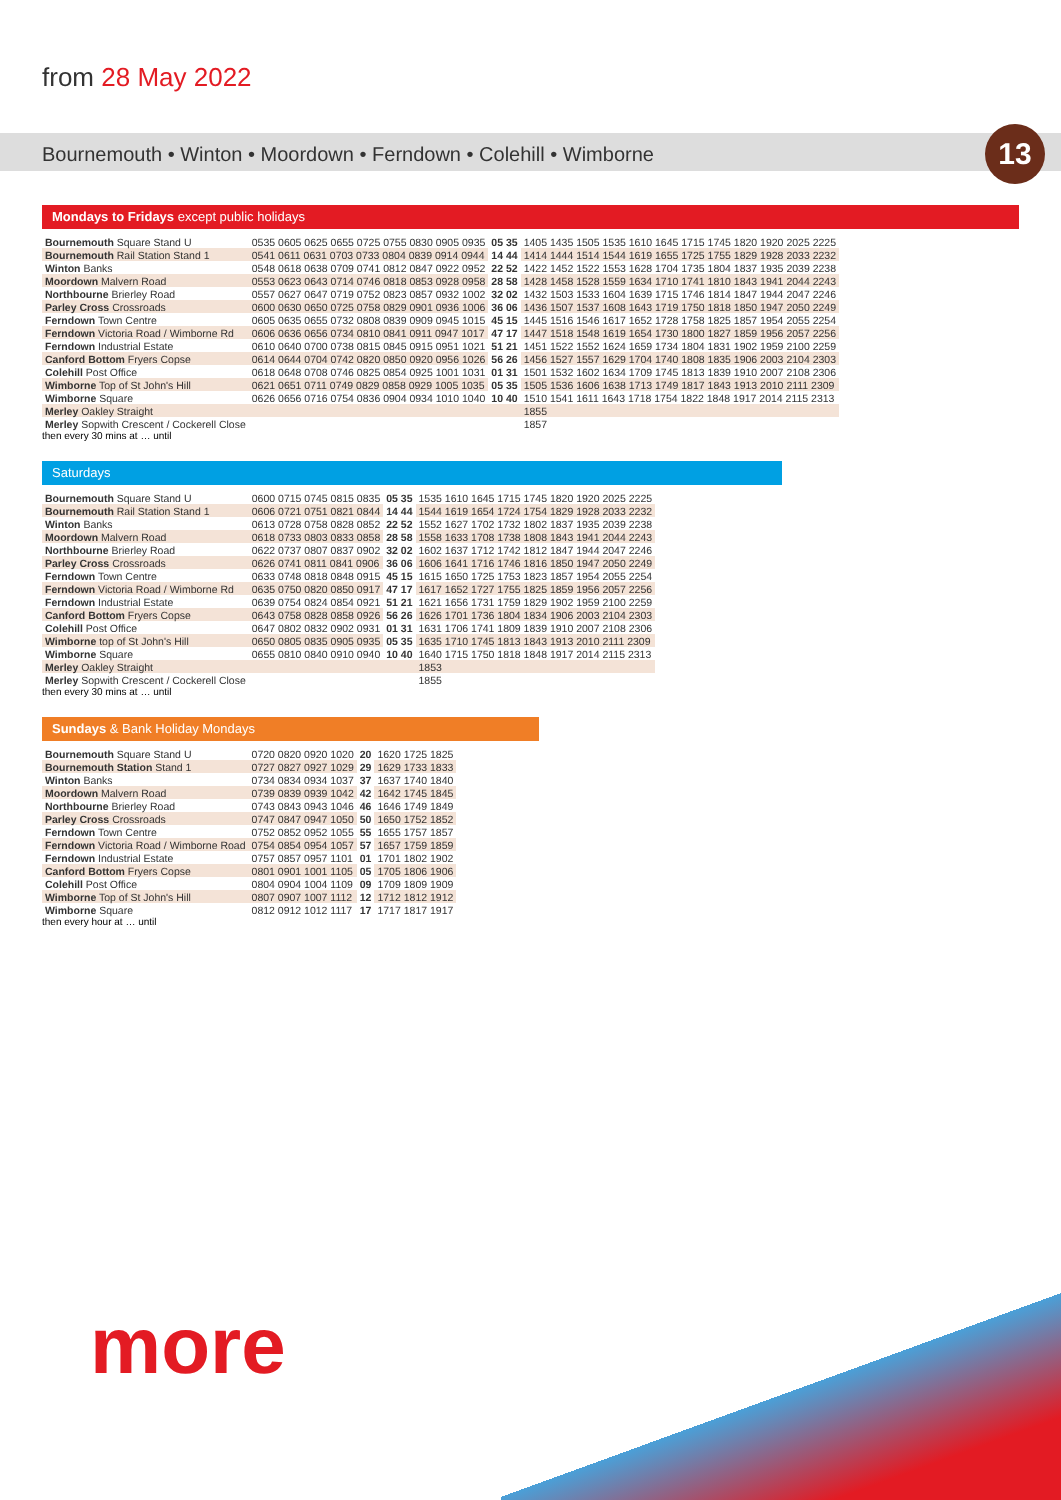from 28 May 2022
Bournemouth • Winton • Moordown • Ferndown • Colehill • Wimborne
13
Mondays to Fridays except public holidays
| Bournemouth Square Stand U | 0535 0605 0625 0655 0725 0755 0830 0905 0935 | 05 35 | 1405 1435 1505 1535 1610 1645 1715 1745 1820 1920 2025 2225 |
| Bournemouth Rail Station Stand 1 | 0541 0611 0631 0703 0733 0804 0839 0914 0944 | 14 44 | 1414 1444 1514 1544 1619 1655 1725 1755 1829 1928 2033 2232 |
| Winton Banks | 0548 0618 0638 0709 0741 0812 0847 0922 0952 | 22 52 | 1422 1452 1522 1553 1628 1704 1735 1804 1837 1935 2039 2238 |
| Moordown Malvern Road | 0553 0623 0643 0714 0746 0818 0853 0928 0958 | 28 58 | 1428 1458 1528 1559 1634 1710 1741 1810 1843 1941 2044 2243 |
| Northbourne Brierley Road | 0557 0627 0647 0719 0752 0823 0857 0932 1002 | 32 02 | 1432 1503 1533 1604 1639 1715 1746 1814 1847 1944 2047 2246 |
| Parley Cross Crossroads | 0600 0630 0650 0725 0758 0829 0901 0936 1006 | 36 06 | 1436 1507 1537 1608 1643 1719 1750 1818 1850 1947 2050 2249 |
| Ferndown Town Centre | 0605 0635 0655 0732 0808 0839 0909 0945 1015 | 45 15 | 1445 1516 1546 1617 1652 1728 1758 1825 1857 1954 2055 2254 |
| Ferndown Victoria Road / Wimborne Rd | 0606 0636 0656 0734 0810 0841 0911 0947 1017 | 47 17 | 1447 1518 1548 1619 1654 1730 1800 1827 1859 1956 2057 2256 |
| Ferndown Industrial Estate | 0610 0640 0700 0738 0815 0845 0915 0951 1021 | 51 21 | 1451 1522 1552 1624 1659 1734 1804 1831 1902 1959 2100 2259 |
| Canford Bottom Fryers Copse | 0614 0644 0704 0742 0820 0850 0920 0956 1026 | 56 26 | 1456 1527 1557 1629 1704 1740 1808 1835 1906 2003 2104 2303 |
| Colehill Post Office | 0618 0648 0708 0746 0825 0854 0925 1001 1031 | 01 31 | 1501 1532 1602 1634 1709 1745 1813 1839 1910 2007 2108 2306 |
| Wimborne Top of St John's Hill | 0621 0651 0711 0749 0829 0858 0929 1005 1035 | 05 35 | 1505 1536 1606 1638 1713 1749 1817 1843 1913 2010 2111 2309 |
| Wimborne Square | 0626 0656 0716 0754 0836 0904 0934 1010 1040 | 10 40 | 1510 1541 1611 1643 1718 1754 1822 1848 1917 2014 2115 2313 |
| Merley Oakley Straight | | | 1855 |
| Merley Sopwith Crescent / Cockerell Close | | | 1857 |
then every 30 mins at … until
Saturdays
| Bournemouth Square Stand U | 0600 0715 0745 0815 0835 | 05 35 | 1535 1610 1645 1715 1745 1820 1920 2025 2225 |
| Bournemouth Rail Station Stand 1 | 0606 0721 0751 0821 0844 | 14 44 | 1544 1619 1654 1724 1754 1829 1928 2033 2232 |
| Winton Banks | 0613 0728 0758 0828 0852 | 22 52 | 1552 1627 1702 1732 1802 1837 1935 2039 2238 |
| Moordown Malvern Road | 0618 0733 0803 0833 0858 | 28 58 | 1558 1633 1708 1738 1808 1843 1941 2044 2243 |
| Northbourne Brierley Road | 0622 0737 0807 0837 0902 | 32 02 | 1602 1637 1712 1742 1812 1847 1944 2047 2246 |
| Parley Cross Crossroads | 0626 0741 0811 0841 0906 | 36 06 | 1606 1641 1716 1746 1816 1850 1947 2050 2249 |
| Ferndown Town Centre | 0633 0748 0818 0848 0915 | 45 15 | 1615 1650 1725 1753 1823 1857 1954 2055 2254 |
| Ferndown Victoria Road / Wimborne Rd | 0635 0750 0820 0850 0917 | 47 17 | 1617 1652 1727 1755 1825 1859 1956 2057 2256 |
| Ferndown Industrial Estate | 0639 0754 0824 0854 0921 | 51 21 | 1621 1656 1731 1759 1829 1902 1959 2100 2259 |
| Canford Bottom Fryers Copse | 0643 0758 0828 0858 0926 | 56 26 | 1626 1701 1736 1804 1834 1906 2003 2104 2303 |
| Colehill Post Office | 0647 0802 0832 0902 0931 | 01 31 | 1631 1706 1741 1809 1839 1910 2007 2108 2306 |
| Wimborne top of St John's Hill | 0650 0805 0835 0905 0935 | 05 35 | 1635 1710 1745 1813 1843 1913 2010 2111 2309 |
| Wimborne Square | 0655 0810 0840 0910 0940 | 10 40 | 1640 1715 1750 1818 1848 1917 2014 2115 2313 |
| Merley Oakley Straight | | | 1853 |
| Merley Sopwith Crescent / Cockerell Close | | | 1855 |
then every 30 mins at … until
Sundays & Bank Holiday Mondays
| Bournemouth Square Stand U | 0720 0820 0920 1020 | 20 | 1620 1725 1825 |
| Bournemouth Station Stand 1 | 0727 0827 0927 1029 | 29 | 1629 1733 1833 |
| Winton Banks | 0734 0834 0934 1037 | 37 | 1637 1740 1840 |
| Moordown Malvern Road | 0739 0839 0939 1042 | 42 | 1642 1745 1845 |
| Northbourne Brierley Road | 0743 0843 0943 1046 | 46 | 1646 1749 1849 |
| Parley Cross Crossroads | 0747 0847 0947 1050 | 50 | 1650 1752 1852 |
| Ferndown Town Centre | 0752 0852 0952 1055 | 55 | 1655 1757 1857 |
| Ferndown Victoria Road / Wimborne Road | 0754 0854 0954 1057 | 57 | 1657 1759 1859 |
| Ferndown Industrial Estate | 0757 0857 0957 1101 | 01 | 1701 1802 1902 |
| Canford Bottom Fryers Copse | 0801 0901 1001 1105 | 05 | 1705 1806 1906 |
| Colehill Post Office | 0804 0904 1004 1109 | 09 | 1709 1809 1909 |
| Wimborne Top of St John's Hill | 0807 0907 1007 1112 | 12 | 1712 1812 1912 |
| Wimborne Square | 0812 0912 1012 1117 | 17 | 1717 1817 1917 |
then every hour at … until
more